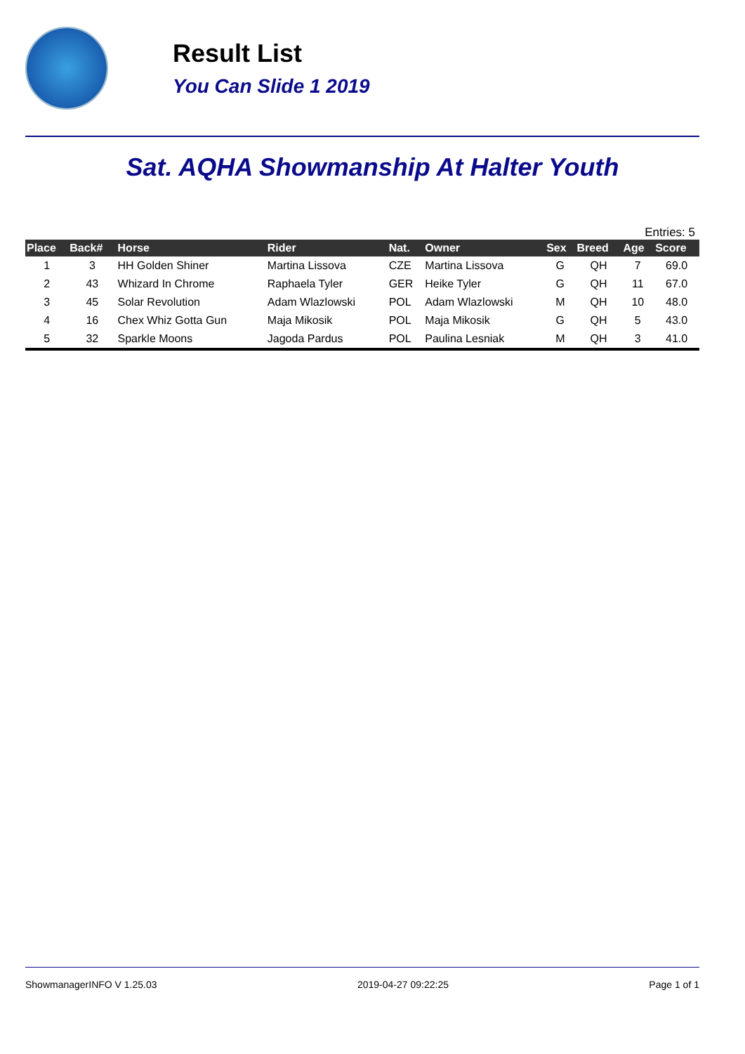Result List
You Can Slide 1 2019
Sat. AQHA Showmanship At Halter Youth
Entries: 5
| Place | Back# | Horse | Rider | Nat. | Owner | Sex | Breed | Age | Score |
| --- | --- | --- | --- | --- | --- | --- | --- | --- | --- |
| 1 | 3 | HH Golden Shiner | Martina Lissova | CZE | Martina Lissova | G | QH | 7 | 69.0 |
| 2 | 43 | Whizard In Chrome | Raphaela Tyler | GER | Heike Tyler | G | QH | 11 | 67.0 |
| 3 | 45 | Solar Revolution | Adam Wlazlowski | POL | Adam Wlazlowski | M | QH | 10 | 48.0 |
| 4 | 16 | Chex Whiz Gotta Gun | Maja Mikosik | POL | Maja Mikosik | G | QH | 5 | 43.0 |
| 5 | 32 | Sparkle Moons | Jagoda Pardus | POL | Paulina Lesniak | M | QH | 3 | 41.0 |
ShowmanagerINFO V 1.25.03 2019-04-27 09:22:25 Page 1 of 1